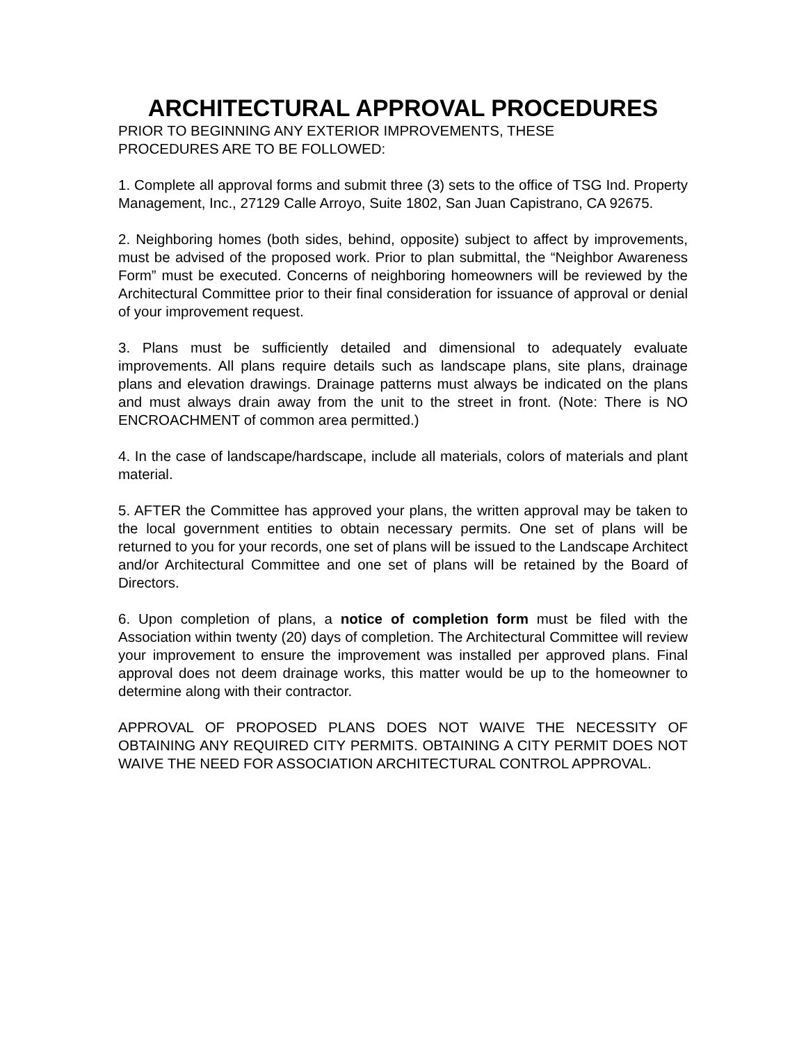ARCHITECTURAL APPROVAL PROCEDURES
PRIOR TO BEGINNING ANY EXTERIOR IMPROVEMENTS, THESE
PROCEDURES ARE TO BE FOLLOWED:
1. Complete all approval forms and submit three (3) sets to the office of TSG Ind. Property Management, Inc., 27129 Calle Arroyo, Suite 1802, San Juan Capistrano, CA 92675.
2. Neighboring homes (both sides, behind, opposite) subject to affect by improvements, must be advised of the proposed work. Prior to plan submittal, the “Neighbor Awareness Form” must be executed. Concerns of neighboring homeowners will be reviewed by the Architectural Committee prior to their final consideration for issuance of approval or denial of your improvement request.
3. Plans must be sufficiently detailed and dimensional to adequately evaluate improvements. All plans require details such as landscape plans, site plans, drainage plans and elevation drawings. Drainage patterns must always be indicated on the plans and must always drain away from the unit to the street in front. (Note: There is NO ENCROACHMENT of common area permitted.)
4. In the case of landscape/hardscape, include all materials, colors of materials and plant material.
5. AFTER the Committee has approved your plans, the written approval may be taken to the local government entities to obtain necessary permits. One set of plans will be returned to you for your records, one set of plans will be issued to the Landscape Architect and/or Architectural Committee and one set of plans will be retained by the Board of Directors.
6. Upon completion of plans, a notice of completion form must be filed with the Association within twenty (20) days of completion. The Architectural Committee will review your improvement to ensure the improvement was installed per approved plans. Final approval does not deem drainage works, this matter would be up to the homeowner to determine along with their contractor.
APPROVAL OF PROPOSED PLANS DOES NOT WAIVE THE NECESSITY OF OBTAINING ANY REQUIRED CITY PERMITS. OBTAINING A CITY PERMIT DOES NOT WAIVE THE NEED FOR ASSOCIATION ARCHITECTURAL CONTROL APPROVAL.